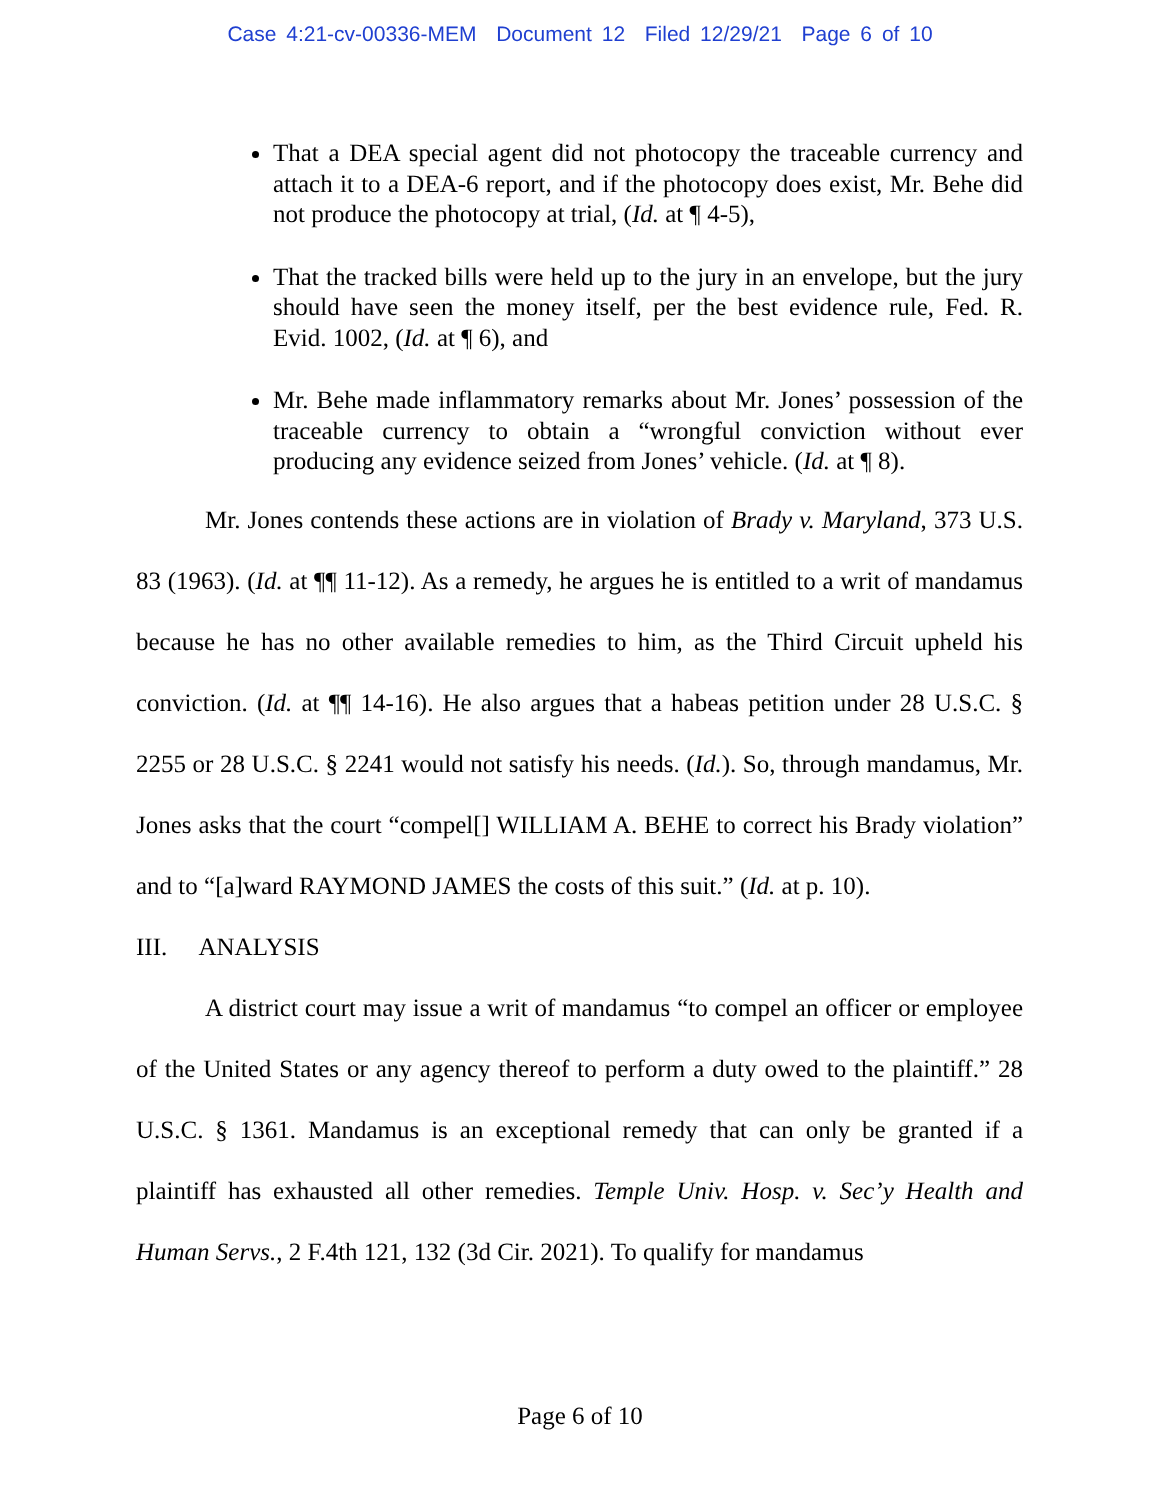Case 4:21-cv-00336-MEM Document 12 Filed 12/29/21 Page 6 of 10
That a DEA special agent did not photocopy the traceable currency and attach it to a DEA-6 report, and if the photocopy does exist, Mr. Behe did not produce the photocopy at trial, (Id. at ¶ 4-5),
That the tracked bills were held up to the jury in an envelope, but the jury should have seen the money itself, per the best evidence rule, Fed. R. Evid. 1002, (Id. at ¶ 6), and
Mr. Behe made inflammatory remarks about Mr. Jones’ possession of the traceable currency to obtain a “wrongful conviction without ever producing any evidence seized from Jones’ vehicle. (Id. at ¶ 8).
Mr. Jones contends these actions are in violation of Brady v. Maryland, 373 U.S. 83 (1963). (Id. at ¶¶ 11-12). As a remedy, he argues he is entitled to a writ of mandamus because he has no other available remedies to him, as the Third Circuit upheld his conviction. (Id. at ¶¶ 14-16). He also argues that a habeas petition under 28 U.S.C. § 2255 or 28 U.S.C. § 2241 would not satisfy his needs. (Id.). So, through mandamus, Mr. Jones asks that the court “compel[] WILLIAM A. BEHE to correct his Brady violation” and to “[a]ward RAYMOND JAMES the costs of this suit.” (Id. at p. 10).
III. ANALYSIS
A district court may issue a writ of mandamus “to compel an officer or employee of the United States or any agency thereof to perform a duty owed to the plaintiff.” 28 U.S.C. § 1361. Mandamus is an exceptional remedy that can only be granted if a plaintiff has exhausted all other remedies. Temple Univ. Hosp. v. Sec’y Health and Human Servs., 2 F.4th 121, 132 (3d Cir. 2021). To qualify for mandamus
Page 6 of 10